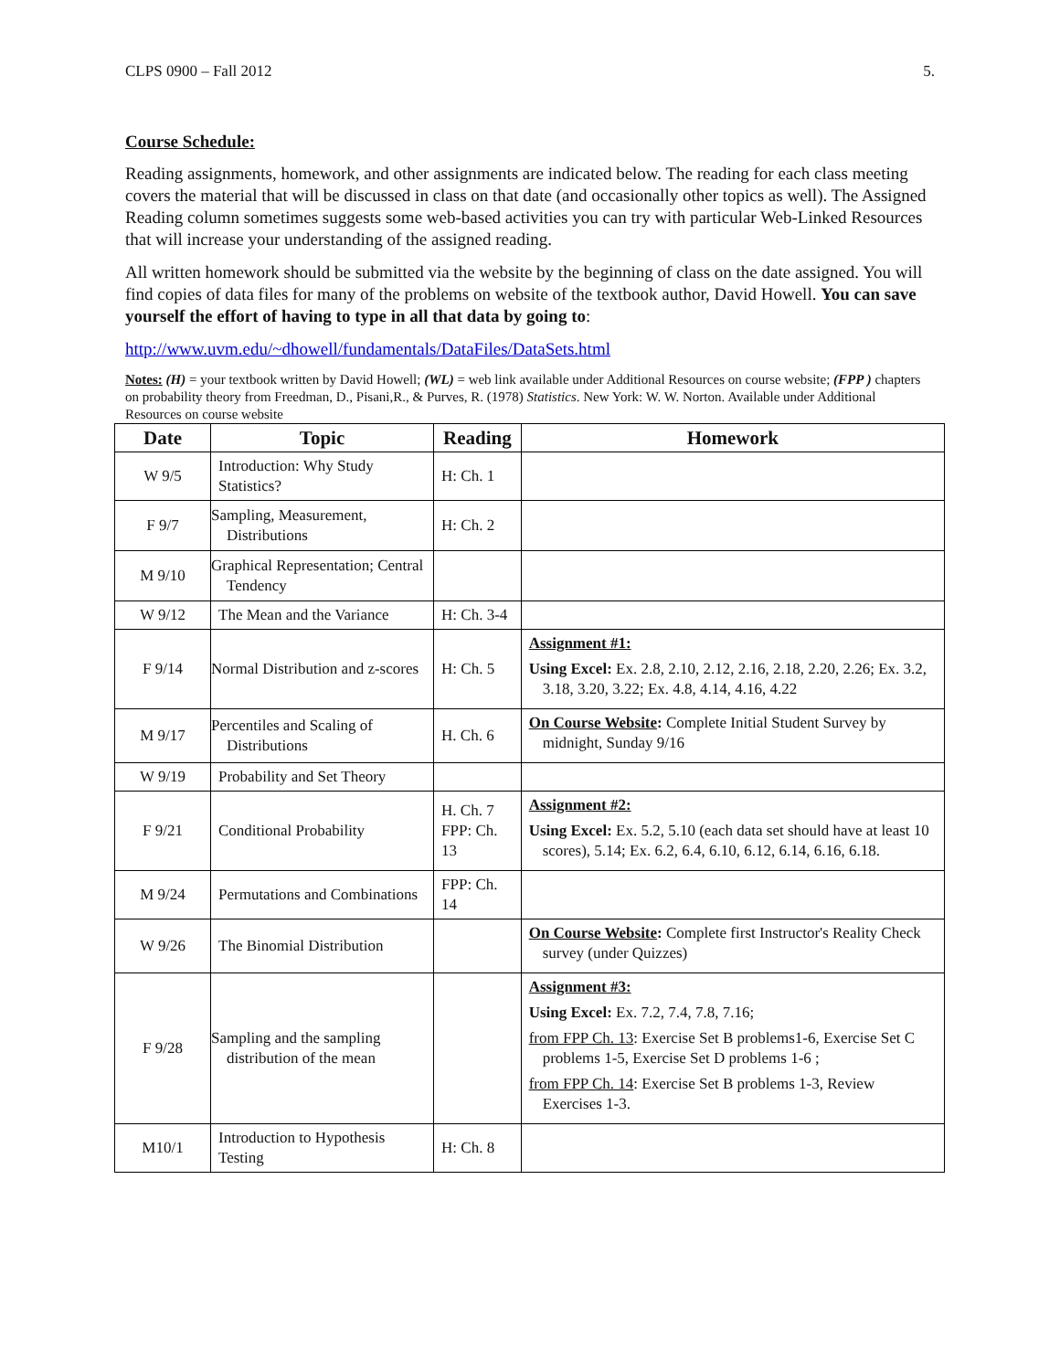CLPS 0900 – Fall 2012 5.
Course Schedule:
Reading assignments, homework, and other assignments are indicated below. The reading for each class meeting covers the material that will be discussed in class on that date (and occasionally other topics as well). The Assigned Reading column sometimes suggests some web-based activities you can try with particular Web-Linked Resources that will increase your understanding of the assigned reading.
All written homework should be submitted via the website by the beginning of class on the date assigned. You will find copies of data files for many of the problems on website of the textbook author, David Howell. You can save yourself the effort of having to type in all that data by going to:
http://www.uvm.edu/~dhowell/fundamentals/DataFiles/DataSets.html
Notes: (H) = your textbook written by David Howell; (WL) = web link available under Additional Resources on course website; (FPP ) chapters on probability theory from Freedman, D., Pisani,R., & Purves, R. (1978) Statistics. New York: W. W. Norton. Available under Additional Resources on course website
| Date | Topic | Reading | Homework |
| --- | --- | --- | --- |
| W 9/5 | Introduction: Why Study Statistics? | H: Ch. 1 | |
| F 9/7 | Sampling, Measurement, Distributions | H: Ch. 2 | |
| M 9/10 | Graphical Representation; Central Tendency | | |
| W 9/12 | The Mean and the Variance | H: Ch. 3-4 | |
| F 9/14 | Normal Distribution and z-scores | H: Ch. 5 | Assignment #1: Using Excel: Ex. 2.8, 2.10, 2.12, 2.16, 2.18, 2.20, 2.26; Ex. 3.2, 3.18, 3.20, 3.22; Ex. 4.8, 4.14, 4.16, 4.22 |
| M 9/17 | Percentiles and Scaling of Distributions | H. Ch. 6 | On Course Website : Complete Initial Student Survey by midnight, Sunday 9/16 |
| W 9/19 | Probability and Set Theory | | |
| F 9/21 | Conditional Probability | H. Ch. 7 FPP: Ch. 13 | Assignment #2: Using Excel: Ex. 5.2, 5.10 (each data set should have at least 10 scores), 5.14; Ex. 6.2, 6.4, 6.10, 6.12, 6.14, 6.16, 6.18. |
| M 9/24 | Permutations and Combinations | FPP: Ch. 14 | |
| W 9/26 | The Binomial Distribution | | On Course Website : Complete first Instructor's Reality Check survey (under Quizzes) |
| F 9/28 | Sampling and the sampling distribution of the mean | | Assignment #3: Using Excel: Ex. 7.2, 7.4, 7.8, 7.16; from FPP Ch. 13 : Exercise Set B problems1-6, Exercise Set C problems 1-5, Exercise Set D problems 1-6 ; from FPP Ch. 14 : Exercise Set B problems 1-3, Review Exercises 1-3. |
| M10/1 | Introduction to Hypothesis Testing | H: Ch. 8 | |